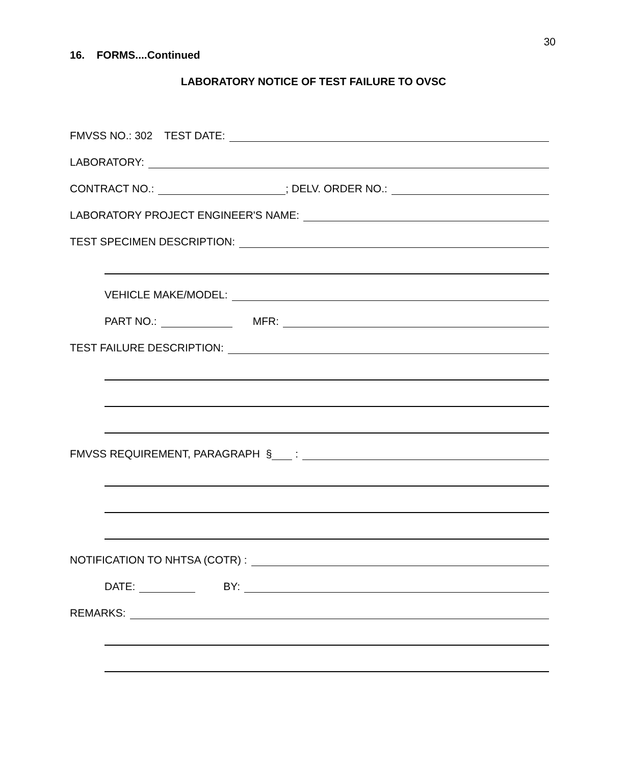30
16. FORMS....Continued
LABORATORY NOTICE OF TEST FAILURE TO OVSC
FMVSS NO.: 302 TEST DATE:
LABORATORY:
CONTRACT NO.: ; DELV. ORDER NO.:
LABORATORY PROJECT ENGINEER'S NAME:
TEST SPECIMEN DESCRIPTION:
VEHICLE MAKE/MODEL:
PART NO.: MFR:
TEST FAILURE DESCRIPTION:
FMVSS REQUIREMENT, PARAGRAPH § :
NOTIFICATION TO NHTSA (COTR) :
DATE: BY:
REMARKS: